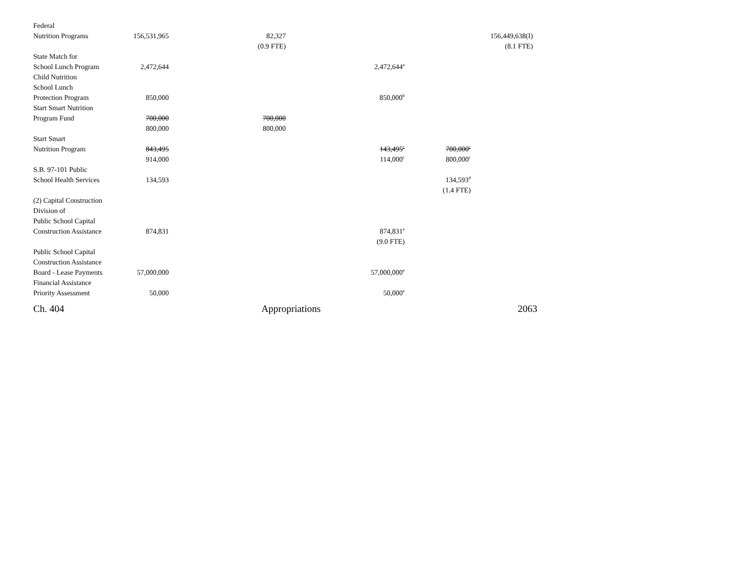| Federal | | | | | |
| Nutrition Programs | 156,531,965 | 82,327 | | | 156,449,638(I) |
| | | (0.9 FTE) | | | (8.1 FTE) |
| State Match for | | | | | |
| School Lunch Program | 2,472,644 | | 2,472,644<sup>a</sup> | | |
| Child Nutrition | | | | | |
| School Lunch | | | | | |
| Protection Program | 850,000 | | 850,000<sup>b</sup> | | |
| Start Smart Nutrition | | | | | |
| Program Fund | 700,000 | 700,000 | | | |
| | 800,000 | 800,000 | | | |
| Start Smart | | | | | |
| Nutrition Program | 843,495 | | 143,495<sup>c</sup> | 700,000<sup>c</sup> | |
| | 914,000 | | 114,000<sup>c</sup> | 800,000<sup>c</sup> | |
| S.B. 97-101 Public | | | | | |
| School Health Services | 134,593 | | | 134,593<sup>d</sup> | |
| | | | | (1.4 FTE) | |
| (2) Capital Construction | | | | | |
| Division of | | | | | |
| Public School Capital | | | | | |
| Construction Assistance | 874,831 | | 874,831<sup>e</sup> | | |
| | | | (9.0 FTE) | | |
| Public School Capital | | | | | |
| Construction Assistance | | | | | |
| Board - Lease Payments | 57,000,000 | | 57,000,000<sup>e</sup> | | |
| Financial Assistance | | | | | |
| Priority Assessment | 50,000 | | 50,000<sup>e</sup> | | |
Ch. 404 Appropriations 2063